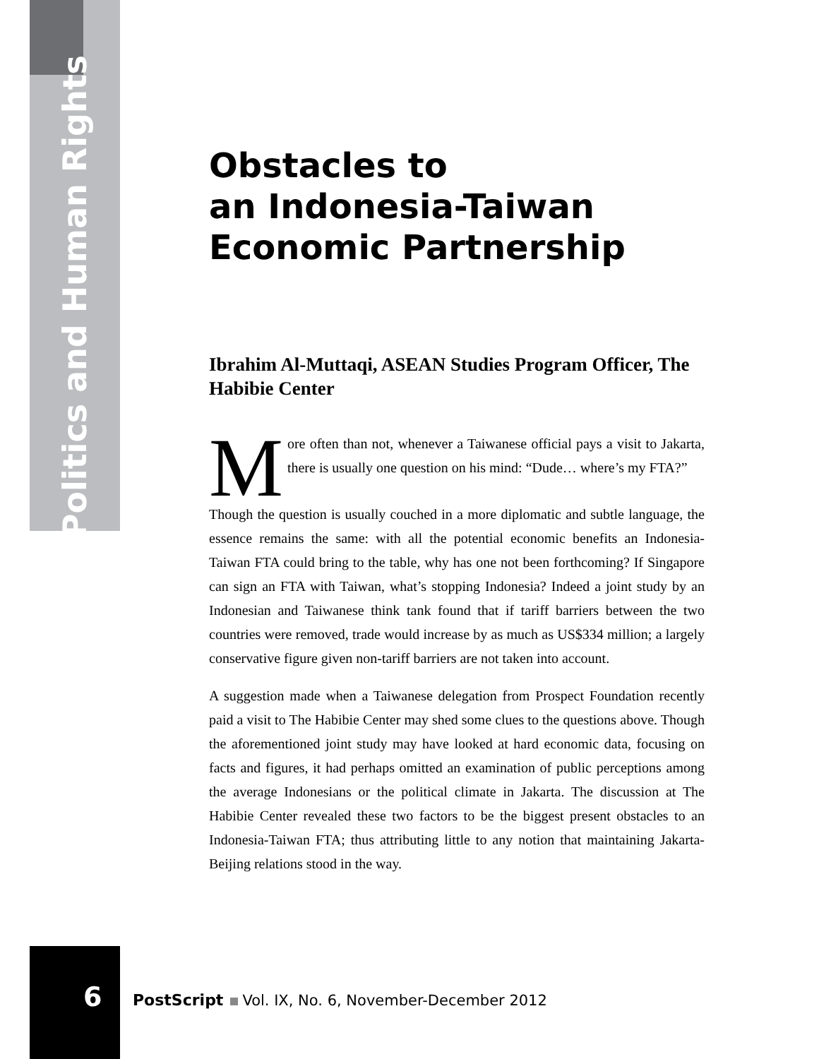Politics and Human Rights
Obstacles to
an Indonesia-Taiwan
Economic Partnership
Ibrahim Al-Muttaqi, ASEAN Studies Program Officer, The Habibie Center
More often than not, whenever a Taiwanese official pays a visit to Jakarta, there is usually one question on his mind: “Dude… where’s my FTA?”
Though the question is usually couched in a more diplomatic and subtle language, the essence remains the same: with all the potential economic benefits an Indonesia-Taiwan FTA could bring to the table, why has one not been forthcoming? If Singapore can sign an FTA with Taiwan, what’s stopping Indonesia? Indeed a joint study by an Indonesian and Taiwanese think tank found that if tariff barriers between the two countries were removed, trade would increase by as much as US$334 million; a largely conservative figure given non-tariff barriers are not taken into account.
A suggestion made when a Taiwanese delegation from Prospect Foundation recently paid a visit to The Habibie Center may shed some clues to the questions above. Though the aforementioned joint study may have looked at hard economic data, focusing on facts and figures, it had perhaps omitted an examination of public perceptions among the average Indonesians or the political climate in Jakarta. The discussion at The Habibie Center revealed these two factors to be the biggest present obstacles to an Indonesia-Taiwan FTA; thus attributing little to any notion that maintaining Jakarta-Beijing relations stood in the way.
6
PostScript Vol. IX, No. 6, November-December 2012